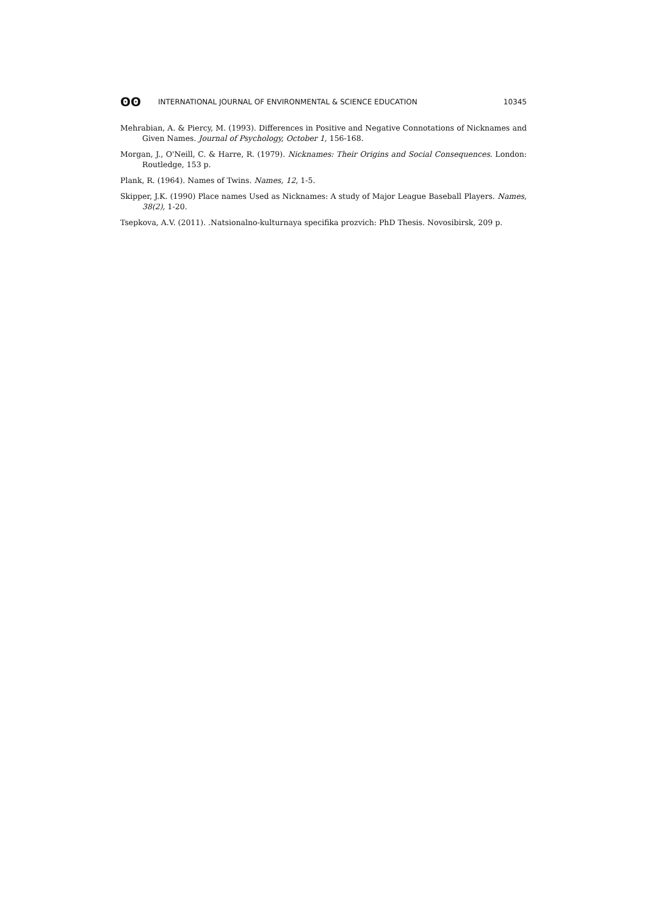ʘʘ INTERNATIONAL JOURNAL OF ENVIRONMENTAL & SCIENCE EDUCATION 10345
Mehrabian, A. & Piercy, M. (1993). Differences in Positive and Negative Connotations of Nicknames and Given Names. Journal of Psychology, October 1, 156-168.
Morgan, J., O'Neill, C. & Harre, R. (1979). Nicknames: Their Origins and Social Consequences. London: Routledge, 153 p.
Plank, R. (1964). Names of Twins. Names, 12, 1-5.
Skipper, J.K. (1990) Place names Used as Nicknames: A study of Major League Baseball Players. Names, 38(2), 1-20.
Tsepkova, A.V. (2011). .Natsionalno-kulturnaya specifika prozvich: PhD Thesis. Novosibirsk, 209 p.